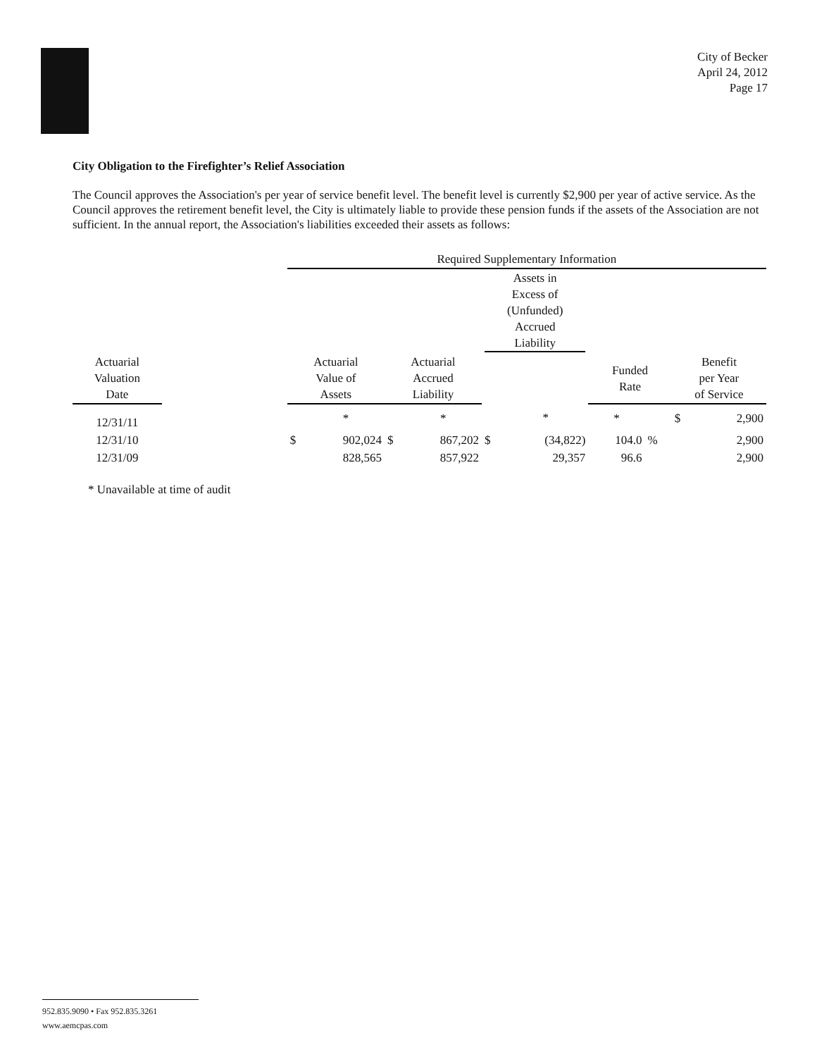City of Becker
April 24, 2012
Page 17
City Obligation to the Firefighter’s Relief Association
The Council approves the Association's per year of service benefit level. The benefit level is currently $2,900 per year of active service. As the Council approves the retirement benefit level, the City is ultimately liable to provide these pension funds if the assets of the Association are not sufficient. In the annual report, the Association's liabilities exceeded their assets as follows:
| | | Required Supplementary Information | | | | | | | | | |
| --- | --- | --- | --- | --- | --- | --- | --- | --- | --- | --- | --- |
| | | | | | | Assets in Excess of (Unfunded) Accrued Liability | | | | | |
| Actuarial Valuation Date | | Actuarial Value of Assets | | Actuarial Accrued Liability | | | | Funded Rate | | Benefit per Year of Service | |
| 12/31/11 | | | * | | * | | * | * | | $ | 2,900 |
| 12/31/10 | | $ | 902,024 | $ | 867,202 | $ | (34,822) | 104.0 | % | | 2,900 |
| 12/31/09 | | | 828,565 | | 857,922 | | 29,357 | 96.6 | | | 2,900 |
* Unavailable at time of audit
952.835.9090 • Fax 952.835.3261
www.aemcpas.com